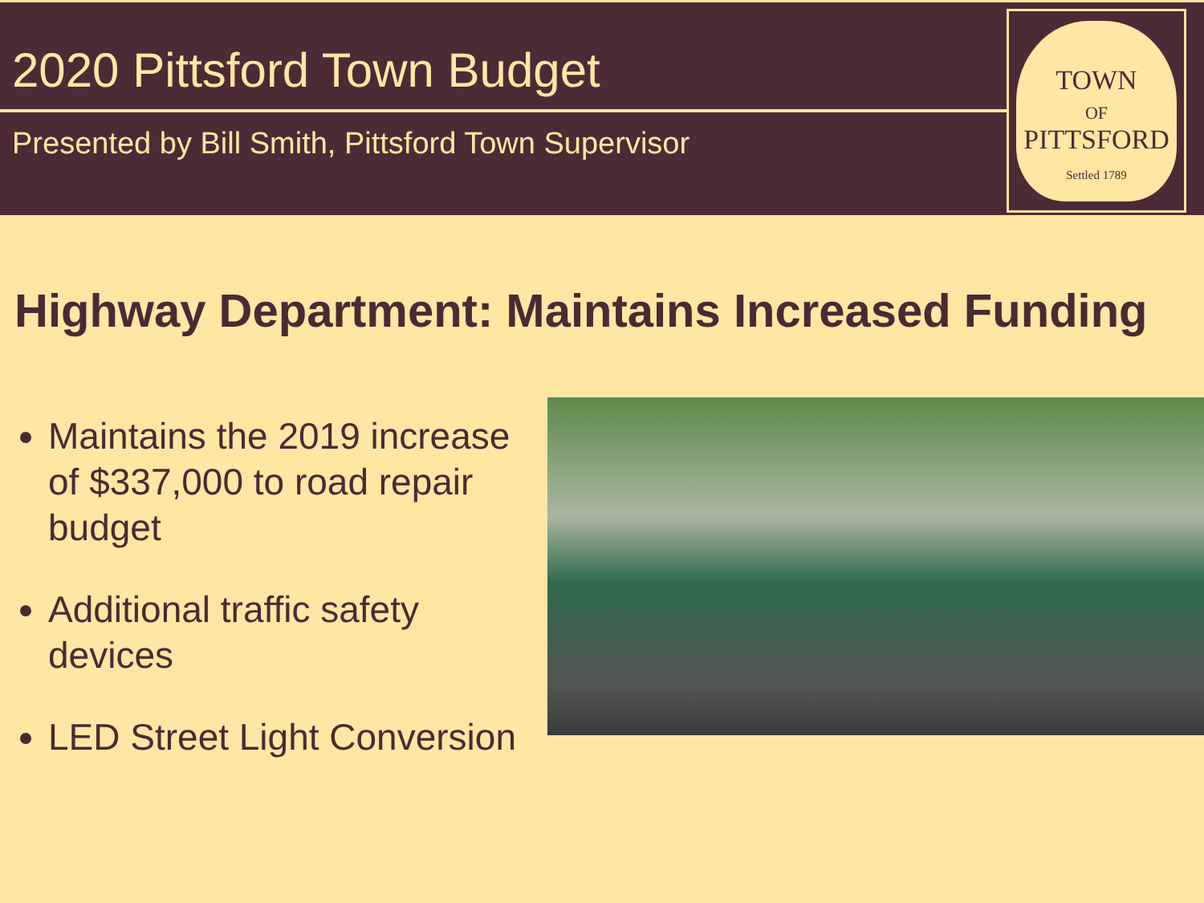2020 Pittsford Town Budget
Presented by Bill Smith, Pittsford Town Supervisor
TOWN
OF
PITTSFORD
Settled 1789
Highway Department: Maintains Increased Funding
Maintains the 2019 increase of $337,000 to road repair budget
Additional traffic safety devices
LED Street Light Conversion